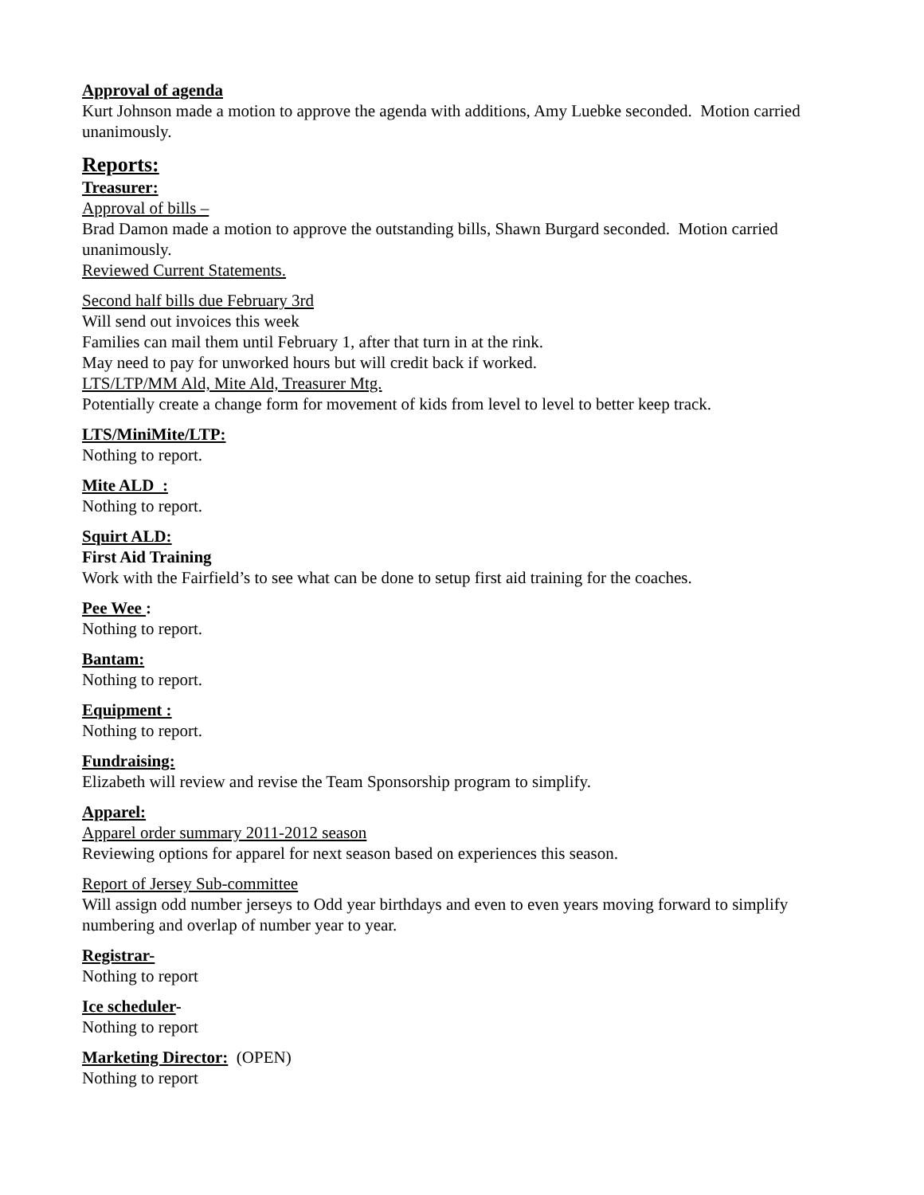Approval of agenda
Kurt Johnson made a motion to approve the agenda with additions, Amy Luebke seconded. Motion carried unanimously.
Reports:
Treasurer:
Approval of bills –
Brad Damon made a motion to approve the outstanding bills, Shawn Burgard seconded. Motion carried unanimously.
Reviewed Current Statements.
Second half bills due February 3rd
Will send out invoices this week
Families can mail them until February 1, after that turn in at the rink.
May need to pay for unworked hours but will credit back if worked.
LTS/LTP/MM Ald, Mite Ald, Treasurer Mtg.
Potentially create a change form for movement of kids from level to level to better keep track.
LTS/MiniMite/LTP:
Nothing to report.
Mite ALD :
Nothing to report.
Squirt ALD:
First Aid Training
Work with the Fairfield’s to see what can be done to setup first aid training for the coaches.
Pee Wee :
Nothing to report.
Bantam:
Nothing to report.
Equipment :
Nothing to report.
Fundraising:
Elizabeth will review and revise the Team Sponsorship program to simplify.
Apparel:
Apparel order summary 2011-2012 season
Reviewing options for apparel for next season based on experiences this season.
Report of Jersey Sub-committee
Will assign odd number jerseys to Odd year birthdays and even to even years moving forward to simplify numbering and overlap of number year to year.
Registrar-
Nothing to report
Ice scheduler-
Nothing to report
Marketing Director: (OPEN)
Nothing to report